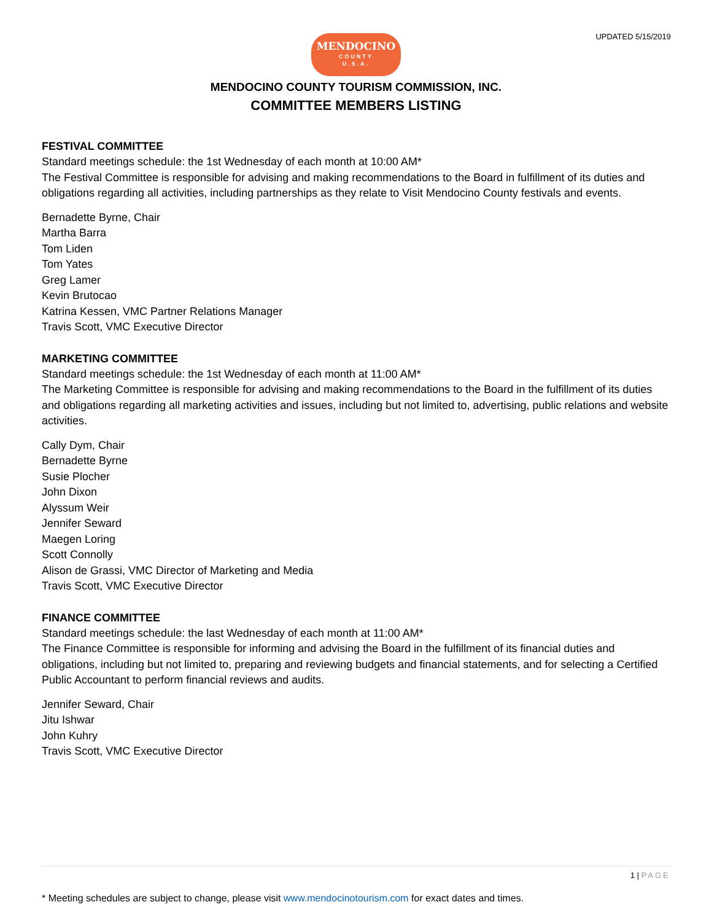UPDATED 5/15/2019
MENDOCINO
COUNTY
U.S.A.
MENDOCINO COUNTY TOURISM COMMISSION, INC.
COMMITTEE MEMBERS LISTING
FESTIVAL COMMITTEE
Standard meetings schedule: the 1st Wednesday of each month at 10:00 AM*
The Festival Committee is responsible for advising and making recommendations to the Board in fulfillment of its duties and obligations regarding all activities, including partnerships as they relate to Visit Mendocino County festivals and events.
Bernadette Byrne, Chair
Martha Barra
Tom Liden
Tom Yates
Greg Lamer
Kevin Brutocao
Katrina Kessen, VMC Partner Relations Manager
Travis Scott, VMC Executive Director
MARKETING COMMITTEE
Standard meetings schedule: the 1st Wednesday of each month at 11:00 AM*
The Marketing Committee is responsible for advising and making recommendations to the Board in the fulfillment of its duties and obligations regarding all marketing activities and issues, including but not limited to, advertising, public relations and website activities.
Cally Dym, Chair
Bernadette Byrne
Susie Plocher
John Dixon
Alyssum Weir
Jennifer Seward
Maegen Loring
Scott Connolly
Alison de Grassi, VMC Director of Marketing and Media
Travis Scott, VMC Executive Director
FINANCE COMMITTEE
Standard meetings schedule: the last Wednesday of each month at 11:00 AM*
The Finance Committee is responsible for informing and advising the Board in the fulfillment of its financial duties and obligations, including but not limited to, preparing and reviewing budgets and financial statements, and for selecting a Certified Public Accountant to perform financial reviews and audits.
Jennifer Seward, Chair
Jitu Ishwar
John Kuhry
Travis Scott, VMC Executive Director
1 | PAGE
* Meeting schedules are subject to change, please visit www.mendocinotourism.com for exact dates and times.